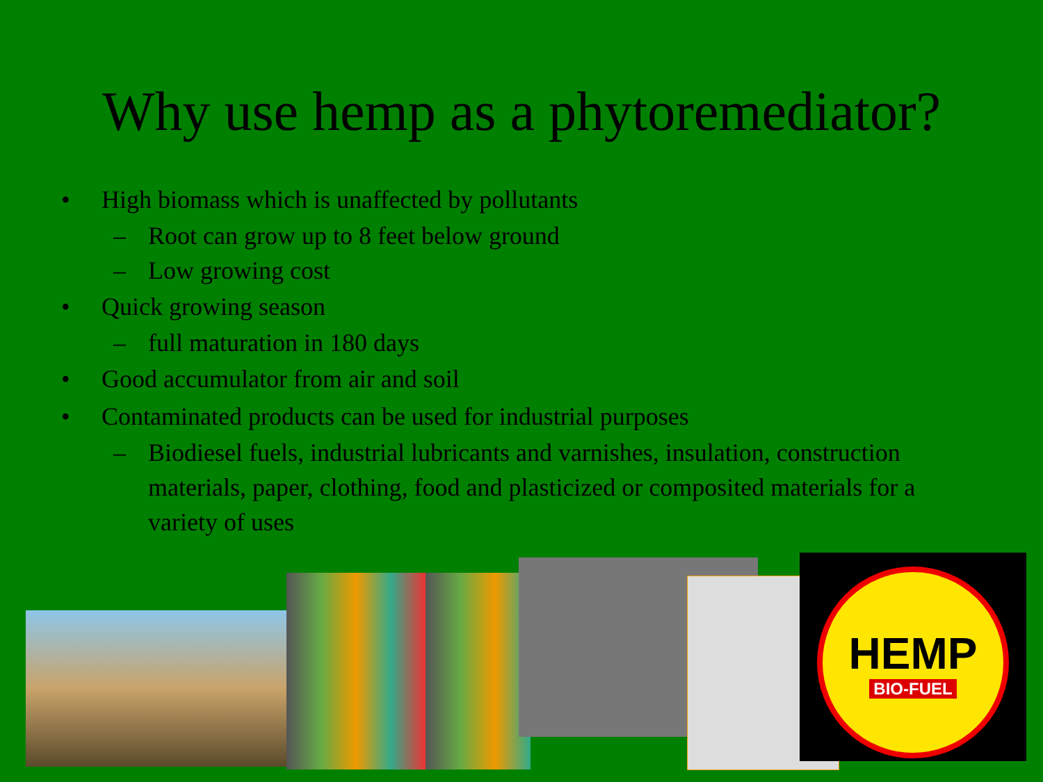Why use hemp as a phytoremediator?
• High biomass which is unaffected by pollutants
– Root can grow up to 8 feet below ground
– Low growing cost
• Quick growing season
– full maturation in 180 days
• Good accumulator from air and soil
• Contaminated products can be used for industrial purposes
– Biodiesel fuels, industrial lubricants and varnishes, insulation, construction materials, paper, clothing, food and plasticized or composited materials for a variety of uses
HEMP
BIO-FUEL